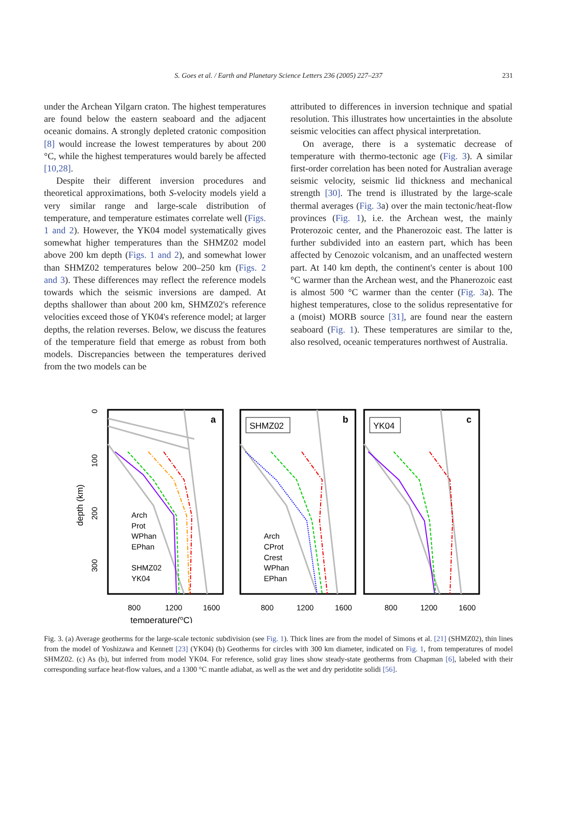S. Goes et al. / Earth and Planetary Science Letters 236 (2005) 227–237 231
under the Archean Yilgarn craton. The highest temperatures are found below the eastern seaboard and the adjacent oceanic domains. A strongly depleted cratonic composition [8] would increase the lowest temperatures by about 200 °C, while the highest temperatures would barely be affected [10,28].
Despite their different inversion procedures and theoretical approximations, both S-velocity models yield a very similar range and large-scale distribution of temperature, and temperature estimates correlate well (Figs. 1 and 2). However, the YK04 model systematically gives somewhat higher temperatures than the SHMZ02 model above 200 km depth (Figs. 1 and 2), and somewhat lower than SHMZ02 temperatures below 200–250 km (Figs. 2 and 3). These differences may reflect the reference models towards which the seismic inversions are damped. At depths shallower than about 200 km, SHMZ02's reference velocities exceed those of YK04's reference model; at larger depths, the relation reverses. Below, we discuss the features of the temperature field that emerge as robust from both models. Discrepancies between the temperatures derived from the two models can be
attributed to differences in inversion technique and spatial resolution. This illustrates how uncertainties in the absolute seismic velocities can affect physical interpretation.
On average, there is a systematic decrease of temperature with thermo-tectonic age (Fig. 3). A similar first-order correlation has been noted for Australian average seismic velocity, seismic lid thickness and mechanical strength [30]. The trend is illustrated by the large-scale thermal averages (Fig. 3a) over the main tectonic/heat-flow provinces (Fig. 1), i.e. the Archean west, the mainly Proterozoic center, and the Phanerozoic east. The latter is further subdivided into an eastern part, which has been affected by Cenozoic volcanism, and an unaffected western part. At 140 km depth, the continent's center is about 100 °C warmer than the Archean west, and the Phanerozoic east is almost 500 °C warmer than the center (Fig. 3a). The highest temperatures, close to the solidus representative for a (moist) MORB source [31], are found near the eastern seaboard (Fig. 1). These temperatures are similar to the, also resolved, oceanic temperatures northwest of Australia.
depth (km)
0
100
200
300
a
b
c
SHMZ02
YK04
Arch
Prot
WPhan
EPhan
SHMZ02
YK04
Arch
CProt
Crest
WPhan
EPhan
800
1200
1600
800
1200
1600
800
1200
1600
temperature(oC)
Fig. 3. (a) Average geotherms for the large-scale tectonic subdivision (see Fig. 1). Thick lines are from the model of Simons et al. [21] (SHMZ02), thin lines from the model of Yoshizawa and Kennett [23] (YK04) (b) Geotherms for circles with 300 km diameter, indicated on Fig. 1, from temperatures of model SHMZ02. (c) As (b), but inferred from model YK04. For reference, solid gray lines show steady-state geotherms from Chapman [6], labeled with their corresponding surface heat-flow values, and a 1300 °C mantle adiabat, as well as the wet and dry peridotite solidi [56].